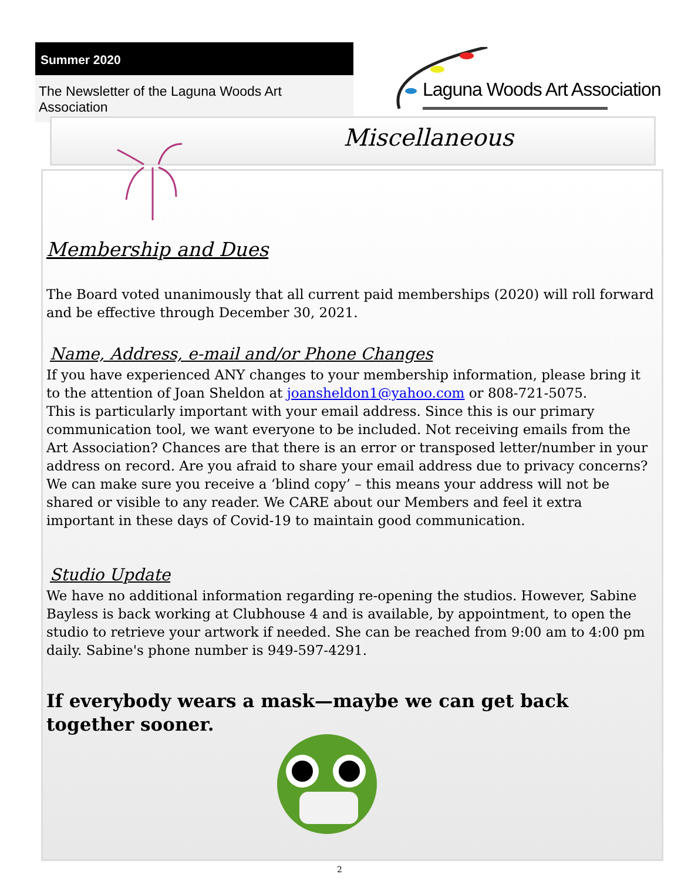Summer 2020
The Newsletter of the Laguna Woods Art Association
Laguna Woods Art Association
Miscellaneous
Membership and Dues
The Board voted unanimously that all current paid memberships (2020) will roll forward and be effective through December 30, 2021.
Name, Address, e-mail and/or Phone Changes
If you have experienced ANY changes to your membership information, please bring it to the attention of Joan Sheldon at joansheldon1@yahoo.com or 808-721-5075.
This is particularly important with your email address. Since this is our primary communication tool, we want everyone to be included. Not receiving emails from the Art Association? Chances are that there is an error or transposed letter/number in your address on record. Are you afraid to share your email address due to privacy concerns? We can make sure you receive a ‘blind copy’ – this means your address will not be shared or visible to any reader. We CARE about our Members and feel it extra important in these days of Covid-19 to maintain good communication.
Studio Update
We have no additional information regarding re-opening the studios. However, Sabine Bayless is back working at Clubhouse 4 and is available, by appointment, to open the studio to retrieve your artwork if needed. She can be reached from 9:00 am to 4:00 pm daily. Sabine's phone number is 949-597-4291.
If everybody wears a mask—maybe we can get back together sooner.
2